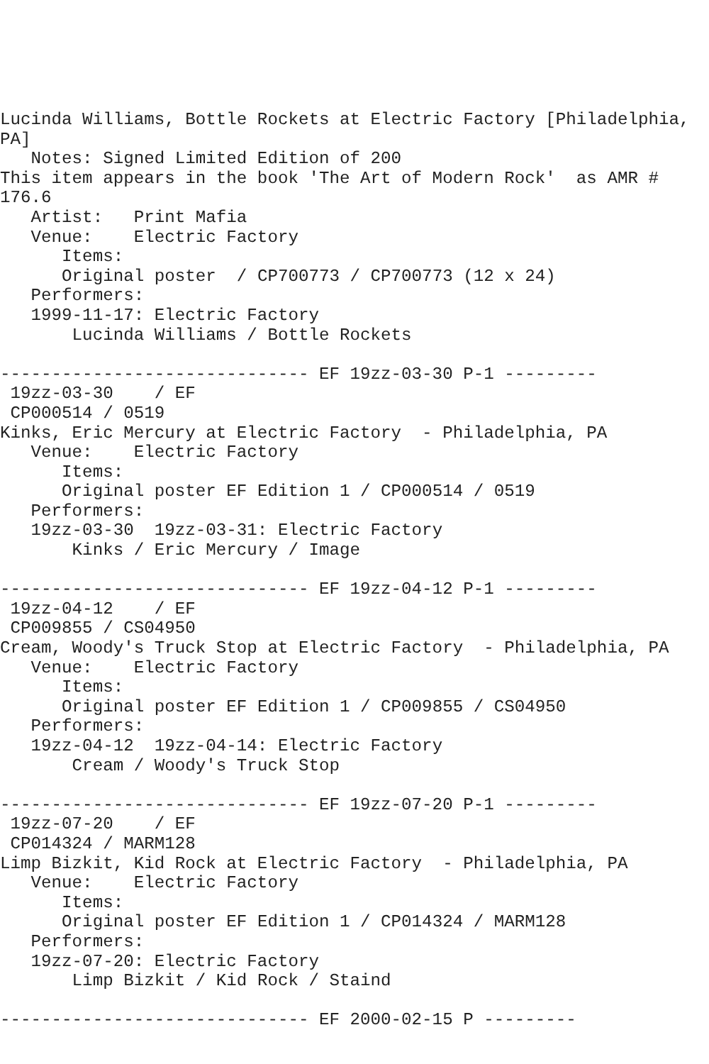Lucinda Williams, Bottle Rockets at Electric Factory [Philadelphia,
PA]
   Notes: Signed Limited Edition of 200
This item appears in the book 'The Art of Modern Rock'  as AMR #
176.6
   Artist:   Print Mafia
   Venue:    Electric Factory
      Items:
      Original poster  / CP700773 / CP700773 (12 x 24)
   Performers:
   1999-11-17: Electric Factory
       Lucinda Williams / Bottle Rockets

------------------------------ EF 19zz-03-30 P-1 ---------
 19zz-03-30    / EF
 CP000514 / 0519
Kinks, Eric Mercury at Electric Factory  - Philadelphia, PA
   Venue:    Electric Factory
      Items:
      Original poster EF Edition 1 / CP000514 / 0519
   Performers:
   19zz-03-30  19zz-03-31: Electric Factory
       Kinks / Eric Mercury / Image

------------------------------ EF 19zz-04-12 P-1 ---------
 19zz-04-12    / EF
 CP009855 / CS04950
Cream, Woody's Truck Stop at Electric Factory  - Philadelphia, PA
   Venue:    Electric Factory
      Items:
      Original poster EF Edition 1 / CP009855 / CS04950
   Performers:
   19zz-04-12  19zz-04-14: Electric Factory
       Cream / Woody's Truck Stop

------------------------------ EF 19zz-07-20 P-1 ---------
 19zz-07-20    / EF
 CP014324 / MARM128
Limp Bizkit, Kid Rock at Electric Factory  - Philadelphia, PA
   Venue:    Electric Factory
      Items:
      Original poster EF Edition 1 / CP014324 / MARM128
   Performers:
   19zz-07-20: Electric Factory
       Limp Bizkit / Kid Rock / Staind

------------------------------ EF 2000-02-15 P ---------